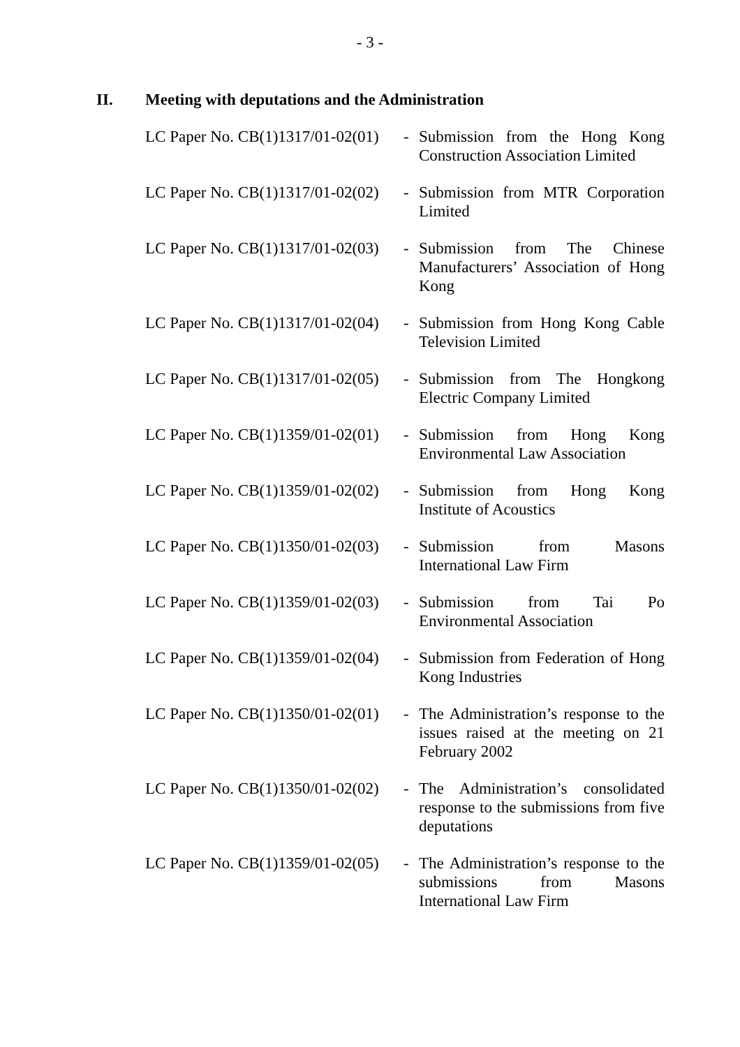- 3 -
II. Meeting with deputations and the Administration
| LC Paper No. CB(1)1317/01-02(01) | - | Submission from the Hong Kong Construction Association Limited |
| LC Paper No. CB(1)1317/01-02(02) | - | Submission from MTR Corporation Limited |
| LC Paper No. CB(1)1317/01-02(03) | - | Submission from The Chinese Manufacturers’ Association of Hong Kong |
| LC Paper No. CB(1)1317/01-02(04) | - | Submission from Hong Kong Cable Television Limited |
| LC Paper No. CB(1)1317/01-02(05) | - | Submission from The Hongkong Electric Company Limited |
| LC Paper No. CB(1)1359/01-02(01) | - | Submission from Hong Kong Environmental Law Association |
| LC Paper No. CB(1)1359/01-02(02) | - | Submission from Hong Kong Institute of Acoustics |
| LC Paper No. CB(1)1350/01-02(03) | - | Submission from Masons International Law Firm |
| LC Paper No. CB(1)1359/01-02(03) | - | Submission from Tai Po Environmental Association |
| LC Paper No. CB(1)1359/01-02(04) | - | Submission from Federation of Hong Kong Industries |
| LC Paper No. CB(1)1350/01-02(01) | - | The Administration’s response to the issues raised at the meeting on 21 February 2002 |
| LC Paper No. CB(1)1350/01-02(02) | - | The Administration’s consolidated response to the submissions from five deputations |
| LC Paper No. CB(1)1359/01-02(05) | - | The Administration’s response to the submissions from Masons International Law Firm |